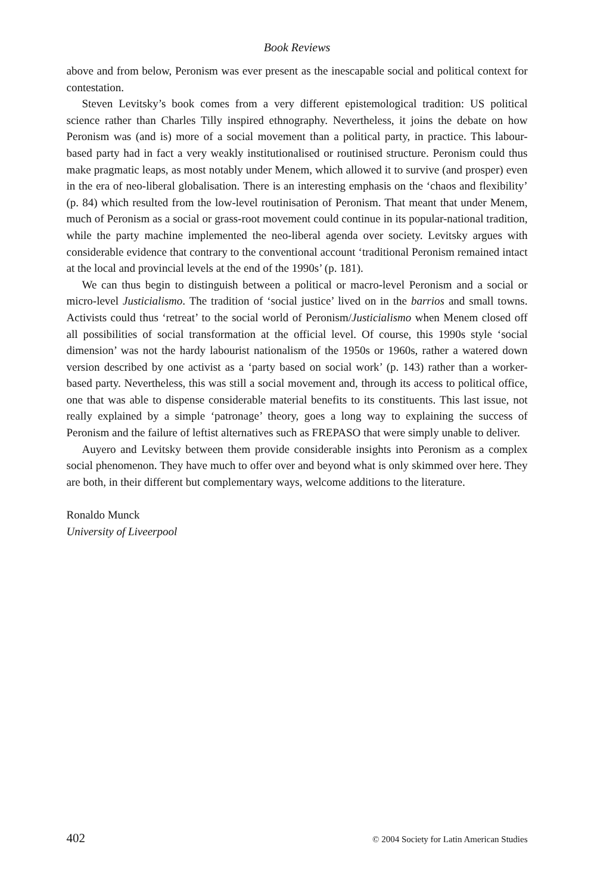Book Reviews
above and from below, Peronism was ever present as the inescapable social and political context for contestation.
Steven Levitsky’s book comes from a very different epistemological tradition: US political science rather than Charles Tilly inspired ethnography. Nevertheless, it joins the debate on how Peronism was (and is) more of a social movement than a political party, in practice. This labour-based party had in fact a very weakly institutionalised or routinised structure. Peronism could thus make pragmatic leaps, as most notably under Menem, which allowed it to survive (and prosper) even in the era of neo-liberal globalisation. There is an interesting emphasis on the ‘chaos and flexibility’ (p. 84) which resulted from the low-level routinisation of Peronism. That meant that under Menem, much of Peronism as a social or grass-root movement could continue in its popular-national tradition, while the party machine implemented the neo-liberal agenda over society. Levitsky argues with considerable evidence that contrary to the conventional account ‘traditional Peronism remained intact at the local and provincial levels at the end of the 1990s’ (p. 181).
We can thus begin to distinguish between a political or macro-level Peronism and a social or micro-level Justicialismo. The tradition of ‘social justice’ lived on in the barrios and small towns. Activists could thus ‘retreat’ to the social world of Peronism/Justicialismo when Menem closed off all possibilities of social transformation at the official level. Of course, this 1990s style ‘social dimension’ was not the hardy labourist nationalism of the 1950s or 1960s, rather a watered down version described by one activist as a ‘party based on social work’ (p. 143) rather than a worker-based party. Nevertheless, this was still a social movement and, through its access to political office, one that was able to dispense considerable material benefits to its constituents. This last issue, not really explained by a simple ‘patronage’ theory, goes a long way to explaining the success of Peronism and the failure of leftist alternatives such as FREPASO that were simply unable to deliver.
Auyero and Levitsky between them provide considerable insights into Peronism as a complex social phenomenon. They have much to offer over and beyond what is only skimmed over here. They are both, in their different but complementary ways, welcome additions to the literature.
Ronaldo Munck
University of Liveerpool
402 © 2004 Society for Latin American Studies